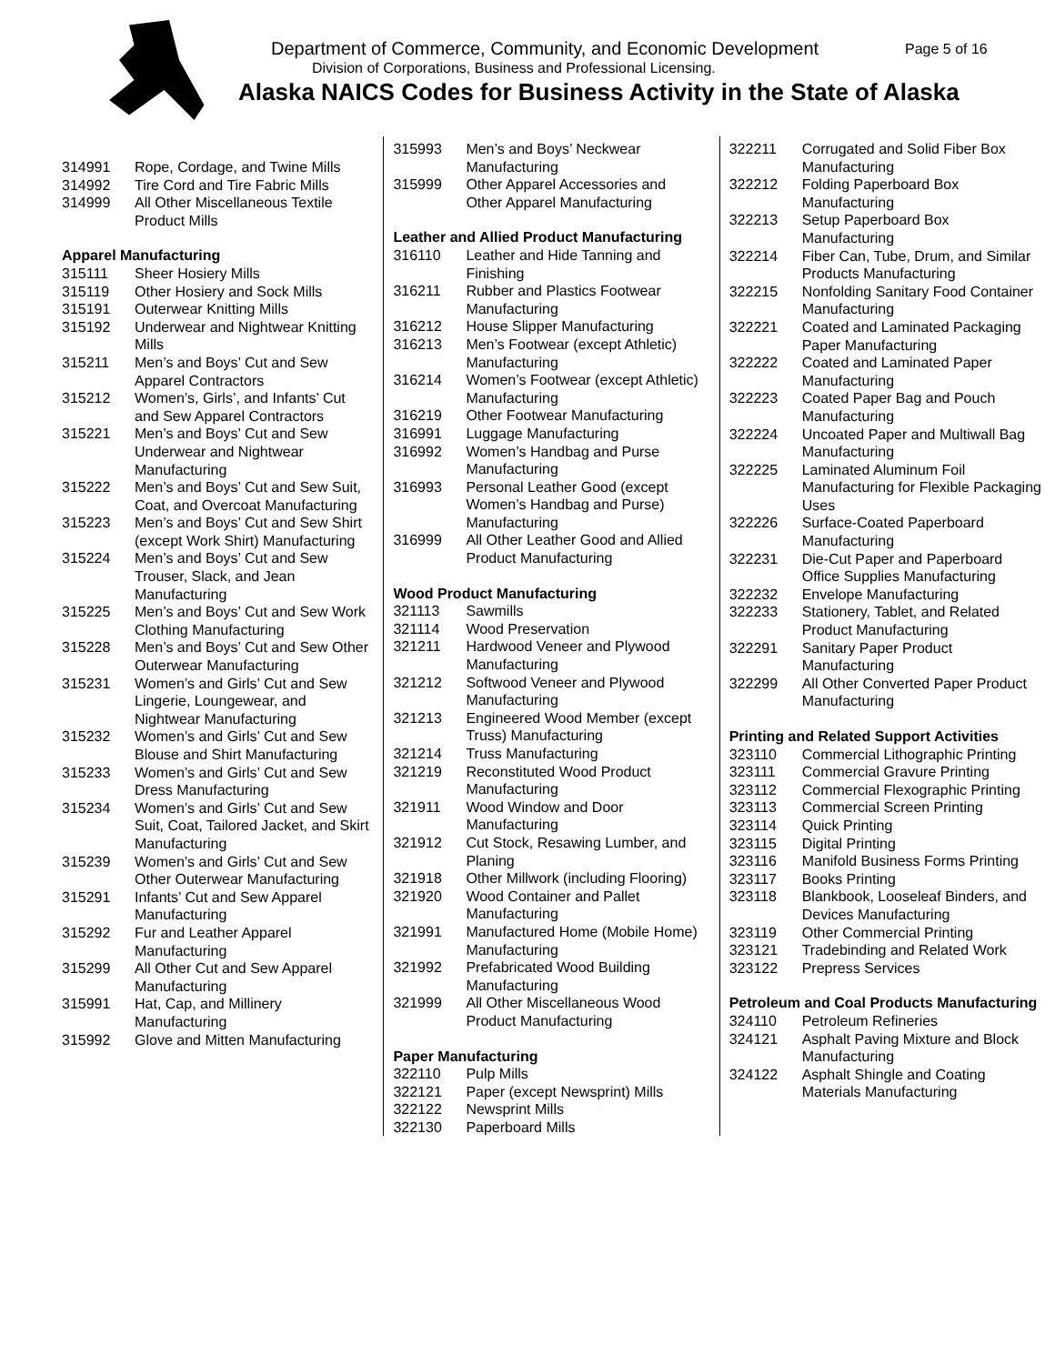Department of Commerce, Community, and Economic Development
Page 5 of 16
Division of Corporations, Business and Professional Licensing.
Alaska NAICS Codes for Business Activity in the State of Alaska
| 314991 | Rope, Cordage, and Twine Mills |
| 314992 | Tire Cord and Tire Fabric Mills |
| 314999 | All Other Miscellaneous Textile Product Mills |
Apparel Manufacturing
| 315111 | Sheer Hosiery Mills |
| 315119 | Other Hosiery and Sock Mills |
| 315191 | Outerwear Knitting Mills |
| 315192 | Underwear and Nightwear Knitting Mills |
| 315211 | Men’s and Boys’ Cut and Sew Apparel Contractors |
| 315212 | Women’s, Girls’, and Infants’ Cut and Sew Apparel Contractors |
| 315221 | Men’s and Boys’ Cut and Sew Underwear and Nightwear Manufacturing |
| 315222 | Men’s and Boys’ Cut and Sew Suit, Coat, and Overcoat Manufacturing |
| 315223 | Men’s and Boys’ Cut and Sew Shirt (except Work Shirt) Manufacturing |
| 315224 | Men’s and Boys’ Cut and Sew Trouser, Slack, and Jean Manufacturing |
| 315225 | Men’s and Boys’ Cut and Sew Work Clothing Manufacturing |
| 315228 | Men’s and Boys’ Cut and Sew Other Outerwear Manufacturing |
| 315231 | Women’s and Girls’ Cut and Sew Lingerie, Loungewear, and Nightwear Manufacturing |
| 315232 | Women’s and Girls’ Cut and Sew Blouse and Shirt Manufacturing |
| 315233 | Women’s and Girls’ Cut and Sew Dress Manufacturing |
| 315234 | Women’s and Girls’ Cut and Sew Suit, Coat, Tailored Jacket, and Skirt Manufacturing |
| 315239 | Women’s and Girls’ Cut and Sew Other Outerwear Manufacturing |
| 315291 | Infants’ Cut and Sew Apparel Manufacturing |
| 315292 | Fur and Leather Apparel Manufacturing |
| 315299 | All Other Cut and Sew Apparel Manufacturing |
| 315991 | Hat, Cap, and Millinery Manufacturing |
| 315992 | Glove and Mitten Manufacturing |
| 315993 | Men’s and Boys’ Neckwear Manufacturing |
| 315999 | Other Apparel Accessories and Other Apparel Manufacturing |
Leather and Allied Product Manufacturing
| 316110 | Leather and Hide Tanning and Finishing |
| 316211 | Rubber and Plastics Footwear Manufacturing |
| 316212 | House Slipper Manufacturing |
| 316213 | Men’s Footwear (except Athletic) Manufacturing |
| 316214 | Women’s Footwear (except Athletic) Manufacturing |
| 316219 | Other Footwear Manufacturing |
| 316991 | Luggage Manufacturing |
| 316992 | Women’s Handbag and Purse Manufacturing |
| 316993 | Personal Leather Good (except Women’s Handbag and Purse) Manufacturing |
| 316999 | All Other Leather Good and Allied Product Manufacturing |
Wood Product Manufacturing
| 321113 | Sawmills |
| 321114 | Wood Preservation |
| 321211 | Hardwood Veneer and Plywood Manufacturing |
| 321212 | Softwood Veneer and Plywood Manufacturing |
| 321213 | Engineered Wood Member (except Truss) Manufacturing |
| 321214 | Truss Manufacturing |
| 321219 | Reconstituted Wood Product Manufacturing |
| 321911 | Wood Window and Door Manufacturing |
| 321912 | Cut Stock, Resawing Lumber, and Planing |
| 321918 | Other Millwork (including Flooring) |
| 321920 | Wood Container and Pallet Manufacturing |
| 321991 | Manufactured Home (Mobile Home) Manufacturing |
| 321992 | Prefabricated Wood Building Manufacturing |
| 321999 | All Other Miscellaneous Wood Product Manufacturing |
Paper Manufacturing
| 322110 | Pulp Mills |
| 322121 | Paper (except Newsprint) Mills |
| 322122 | Newsprint Mills |
| 322130 | Paperboard Mills |
| 322211 | Corrugated and Solid Fiber Box Manufacturing |
| 322212 | Folding Paperboard Box Manufacturing |
| 322213 | Setup Paperboard Box Manufacturing |
| 322214 | Fiber Can, Tube, Drum, and Similar Products Manufacturing |
| 322215 | Nonfolding Sanitary Food Container Manufacturing |
| 322221 | Coated and Laminated Packaging Paper Manufacturing |
| 322222 | Coated and Laminated Paper Manufacturing |
| 322223 | Coated Paper Bag and Pouch Manufacturing |
| 322224 | Uncoated Paper and Multiwall Bag Manufacturing |
| 322225 | Laminated Aluminum Foil Manufacturing for Flexible Packaging Uses |
| 322226 | Surface-Coated Paperboard Manufacturing |
| 322231 | Die-Cut Paper and Paperboard Office Supplies Manufacturing |
| 322232 | Envelope Manufacturing |
| 322233 | Stationery, Tablet, and Related Product Manufacturing |
| 322291 | Sanitary Paper Product Manufacturing |
| 322299 | All Other Converted Paper Product Manufacturing |
Printing and Related Support Activities
| 323110 | Commercial Lithographic Printing |
| 323111 | Commercial Gravure Printing |
| 323112 | Commercial Flexographic Printing |
| 323113 | Commercial Screen Printing |
| 323114 | Quick Printing |
| 323115 | Digital Printing |
| 323116 | Manifold Business Forms Printing |
| 323117 | Books Printing |
| 323118 | Blankbook, Looseleaf Binders, and Devices Manufacturing |
| 323119 | Other Commercial Printing |
| 323121 | Tradebinding and Related Work |
| 323122 | Prepress Services |
Petroleum and Coal Products Manufacturing
| 324110 | Petroleum Refineries |
| 324121 | Asphalt Paving Mixture and Block Manufacturing |
| 324122 | Asphalt Shingle and Coating Materials Manufacturing |